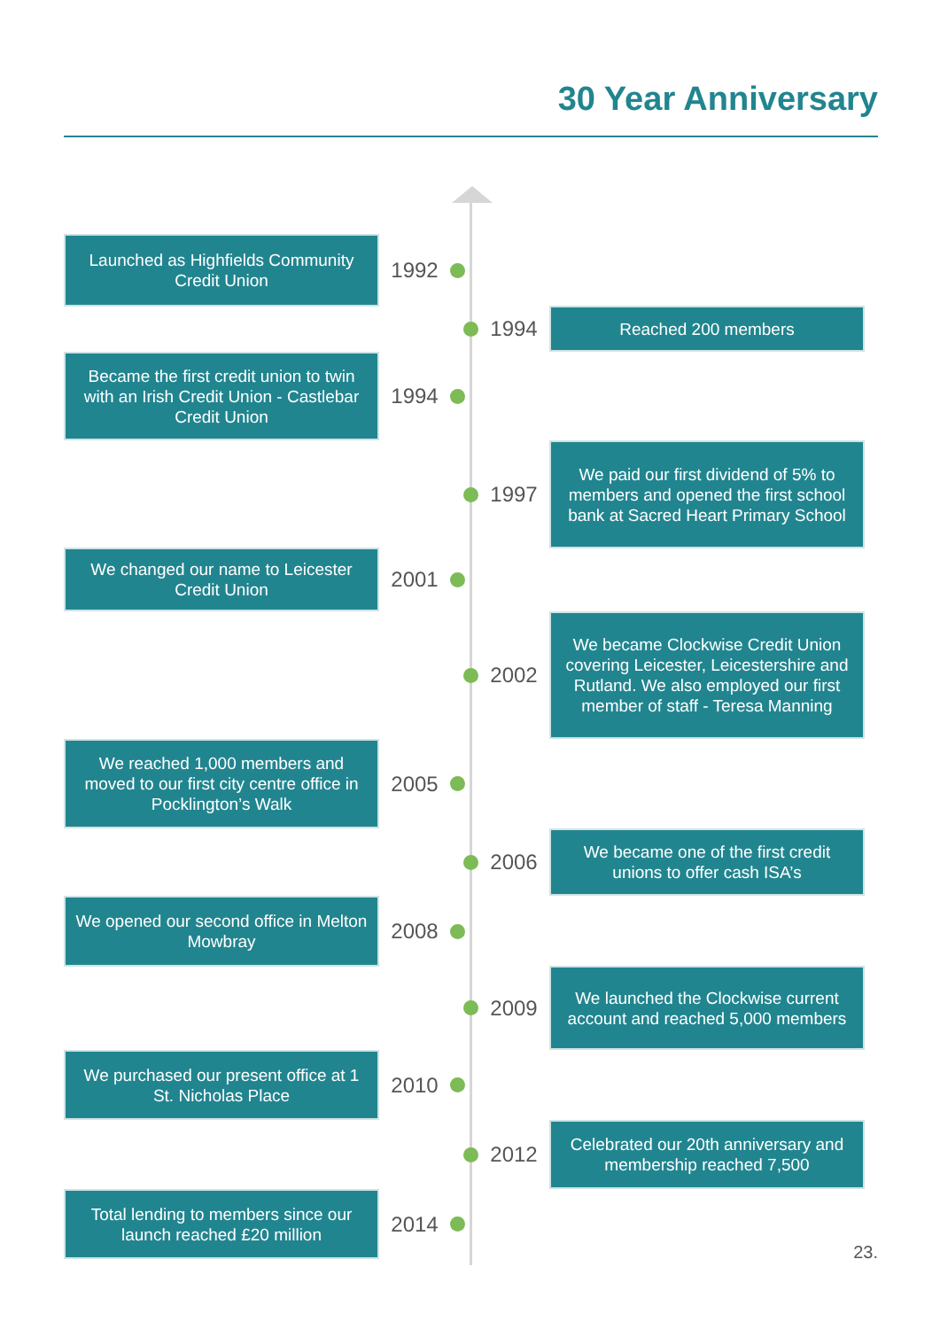30 Year Anniversary
Launched as Highfields Community Credit Union
1992
1994
Reached 200 members
Became the first credit union to twin with an Irish Credit Union - Castlebar Credit Union
1994
1997
We paid our first dividend of 5% to members and opened the first school bank at Sacred Heart Primary School
We changed our name to Leicester Credit Union
2001
2002
We became Clockwise Credit Union covering Leicester, Leicestershire and Rutland. We also employed our first member of staff - Teresa Manning
We reached 1,000 members and moved to our first city centre office in Pocklington’s Walk
2005
2006
We became one of the first credit unions to offer cash ISA’s
We opened our second office in Melton Mowbray
2008
2009
We launched the Clockwise current account and reached 5,000 members
We purchased our present office at 1 St. Nicholas Place
2010
2012
Celebrated our 20th anniversary and membership reached 7,500
Total lending to members since our launch reached £20 million
2014
23.